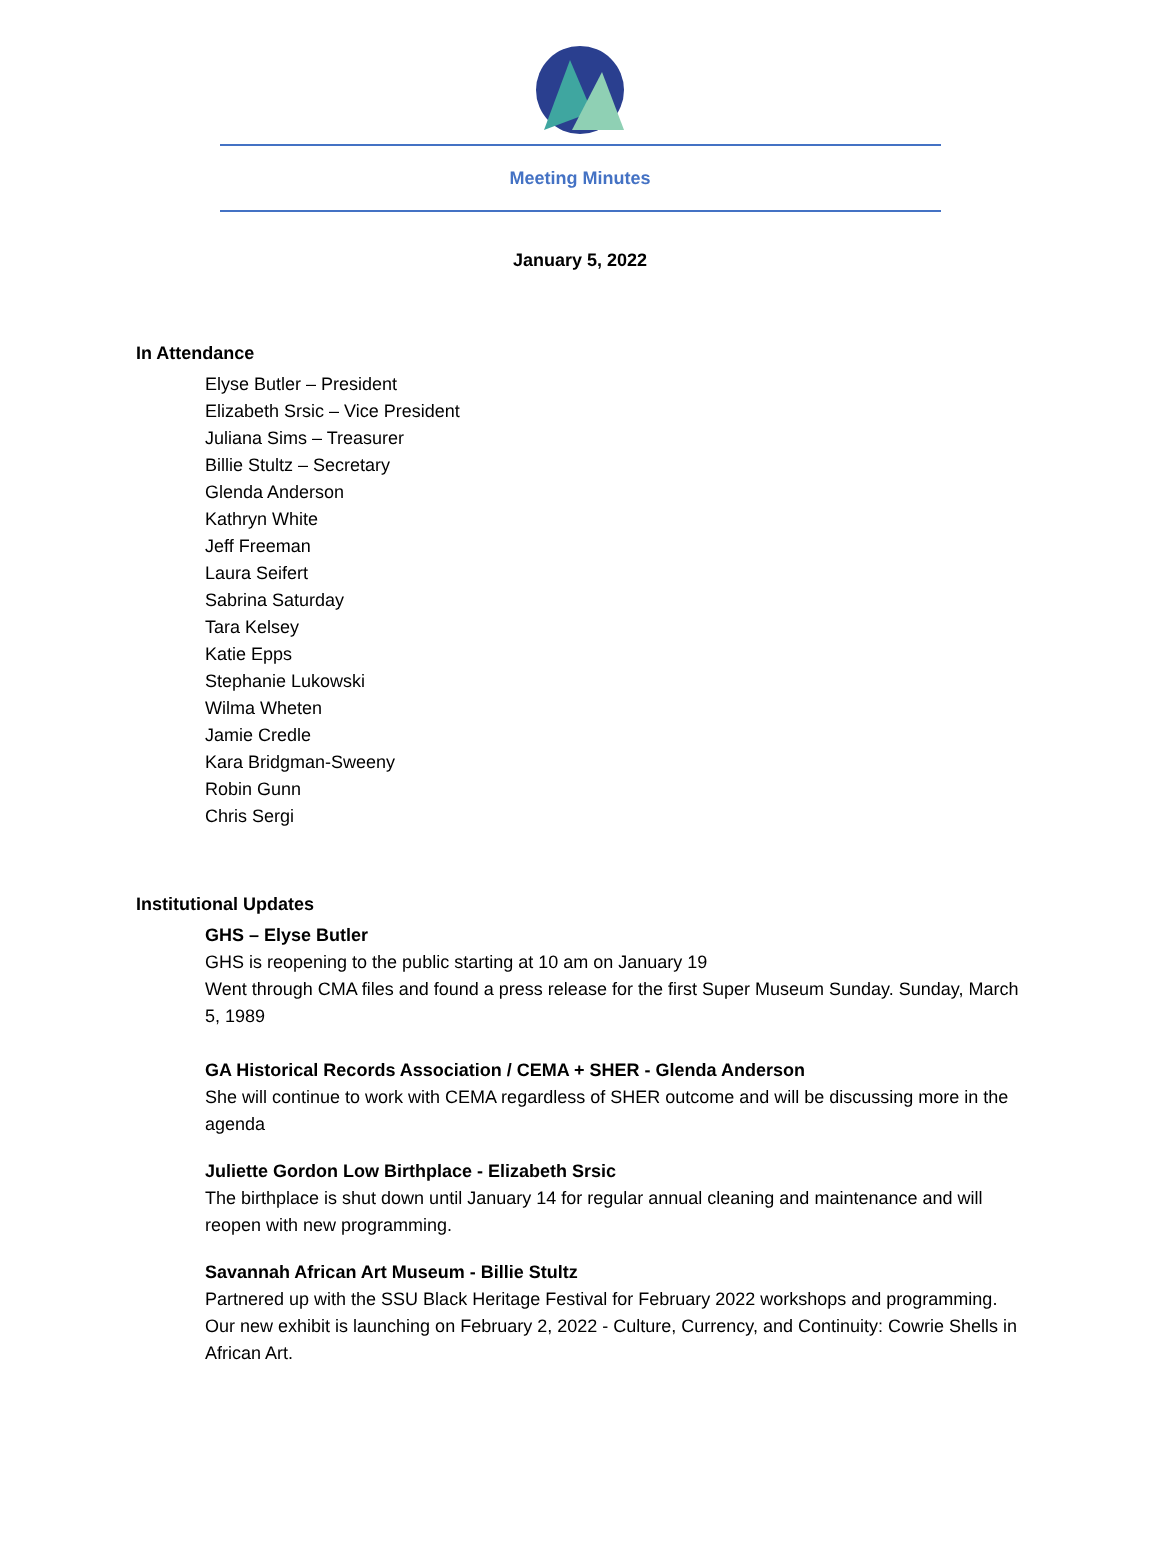Meeting Minutes
January 5, 2022
In Attendance
Elyse Butler – President
Elizabeth Srsic – Vice President
Juliana Sims – Treasurer
Billie Stultz – Secretary
Glenda Anderson
Kathryn White
Jeff Freeman
Laura Seifert
Sabrina Saturday
Tara Kelsey
Katie Epps
Stephanie Lukowski
Wilma Wheten
Jamie Credle
Kara Bridgman-Sweeny
Robin Gunn
Chris Sergi
Institutional Updates
GHS – Elyse Butler
GHS is reopening to the public starting at 10 am on January 19
Went through CMA files and found a press release for the first Super Museum Sunday. Sunday, March 5, 1989
GA Historical Records Association / CEMA + SHER - Glenda Anderson
She will continue to work with CEMA regardless of SHER outcome and will be discussing more in the agenda
Juliette Gordon Low Birthplace - Elizabeth Srsic
The birthplace is shut down until January 14 for regular annual cleaning and maintenance and will reopen with new programming.
Savannah African Art Museum - Billie Stultz
Partnered up with the SSU Black Heritage Festival for February 2022 workshops and programming.
Our new exhibit is launching on February 2, 2022 - Culture, Currency, and Continuity: Cowrie Shells in African Art.